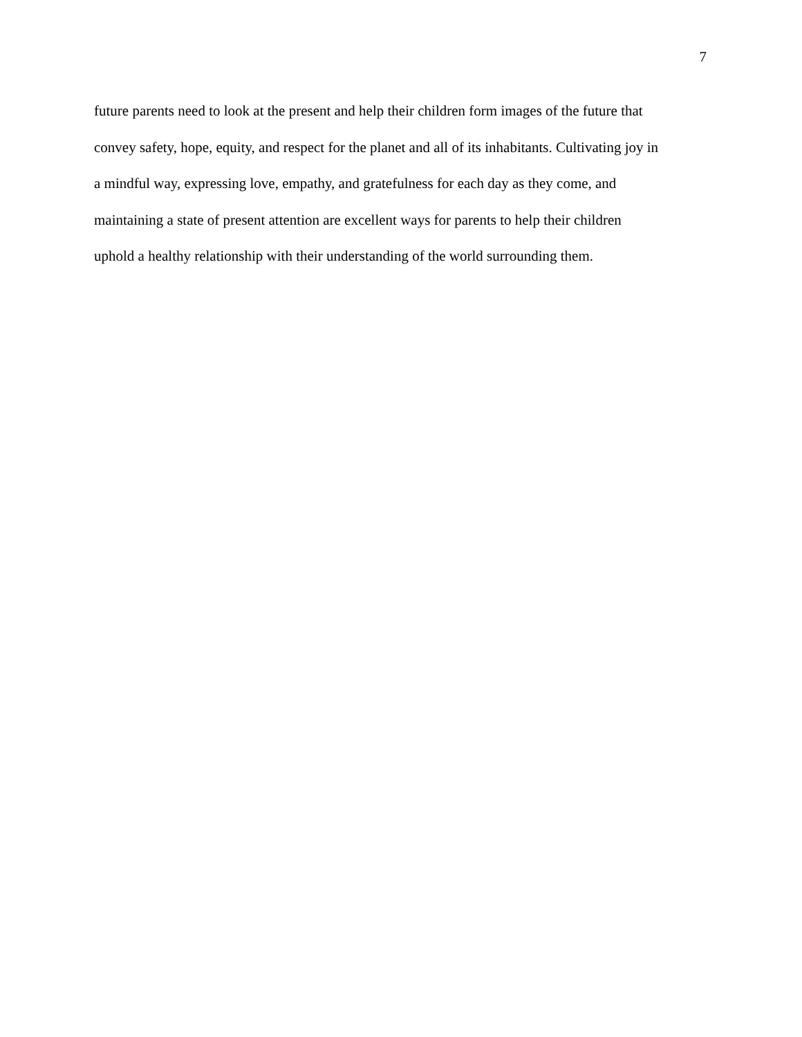7
future parents need to look at the present and help their children form images of the future that
convey safety, hope, equity, and respect for the planet and all of its inhabitants. Cultivating joy in
a mindful way, expressing love, empathy, and gratefulness for each day as they come, and
maintaining a state of present attention are excellent ways for parents to help their children
uphold a healthy relationship with their understanding of the world surrounding them.